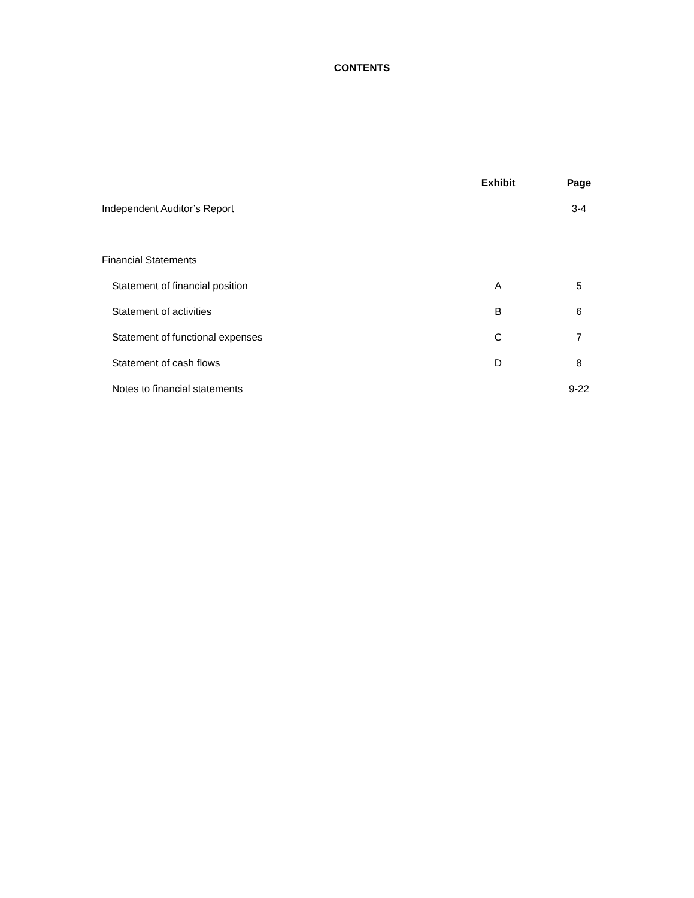CONTENTS
| | Exhibit | Page |
| --- | --- | --- |
| Independent Auditor’s Report | | 3-4 |
| Financial Statements | | |
| Statement of financial position | A | 5 |
| Statement of activities | B | 6 |
| Statement of functional expenses | C | 7 |
| Statement of cash flows | D | 8 |
| Notes to financial statements | | 9-22 |